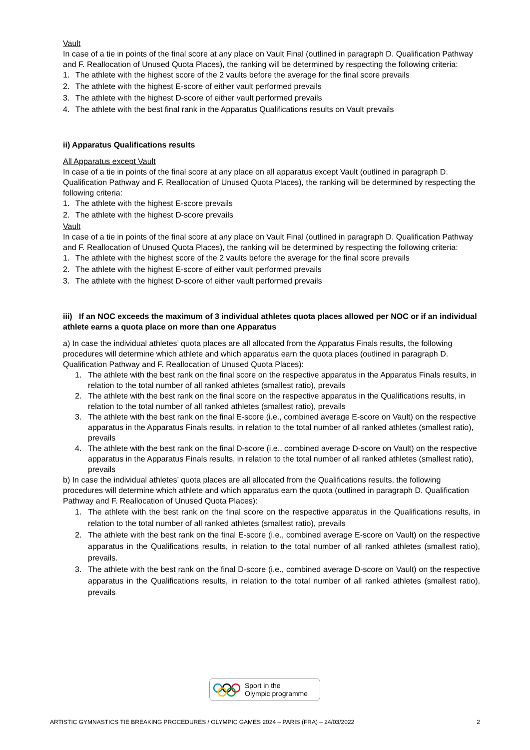Vault
In case of a tie in points of the final score at any place on Vault Final (outlined in paragraph D. Qualification Pathway and F. Reallocation of Unused Quota Places), the ranking will be determined by respecting the following criteria:
1. The athlete with the highest score of the 2 vaults before the average for the final score prevails
2. The athlete with the highest E-score of either vault performed prevails
3. The athlete with the highest D-score of either vault performed prevails
4. The athlete with the best final rank in the Apparatus Qualifications results on Vault prevails
ii) Apparatus Qualifications results
All Apparatus except Vault
In case of a tie in points of the final score at any place on all apparatus except Vault (outlined in paragraph D. Qualification Pathway and F. Reallocation of Unused Quota Places), the ranking will be determined by respecting the following criteria:
1. The athlete with the highest E-score prevails
2. The athlete with the highest D-score prevails
Vault
In case of a tie in points of the final score at any place on Vault Final (outlined in paragraph D. Qualification Pathway and F. Reallocation of Unused Quota Places), the ranking will be determined by respecting the following criteria:
1. The athlete with the highest score of the 2 vaults before the average for the final score prevails
2. The athlete with the highest E-score of either vault performed prevails
3. The athlete with the highest D-score of either vault performed prevails
iii) If an NOC exceeds the maximum of 3 individual athletes quota places allowed per NOC or if an individual athlete earns a quota place on more than one Apparatus
a) In case the individual athletes’ quota places are all allocated from the Apparatus Finals results, the following procedures will determine which athlete and which apparatus earn the quota places (outlined in paragraph D. Qualification Pathway and F. Reallocation of Unused Quota Places):
1. The athlete with the best rank on the final score on the respective apparatus in the Apparatus Finals results, in relation to the total number of all ranked athletes (smallest ratio), prevails
2. The athlete with the best rank on the final score on the respective apparatus in the Qualifications results, in relation to the total number of all ranked athletes (smallest ratio), prevails
3. The athlete with the best rank on the final E-score (i.e., combined average E-score on Vault) on the respective apparatus in the Apparatus Finals results, in relation to the total number of all ranked athletes (smallest ratio), prevails
4. The athlete with the best rank on the final D-score (i.e., combined average D-score on Vault) on the respective apparatus in the Apparatus Finals results, in relation to the total number of all ranked athletes (smallest ratio), prevails
b) In case the individual athletes’ quota places are all allocated from the Qualifications results, the following procedures will determine which athlete and which apparatus earn the quota (outlined in paragraph D. Qualification Pathway and F. Reallocation of Unused Quota Places):
1. The athlete with the best rank on the final score on the respective apparatus in the Qualifications results, in relation to the total number of all ranked athletes (smallest ratio), prevails
2. The athlete with the best rank on the final E-score (i.e., combined average E-score on Vault) on the respective apparatus in the Qualifications results, in relation to the total number of all ranked athletes (smallest ratio), prevails.
3. The athlete with the best rank on the final D-score (i.e., combined average D-score on Vault) on the respective apparatus in the Qualifications results, in relation to the total number of all ranked athletes (smallest ratio), prevails
Sport in the
Olympic programme
ARTISTIC GYMNASTICS TIE BREAKING PROCEDURES / OLYMPIC GAMES 2024 – PARIS (FRA) – 24/03/2022 2